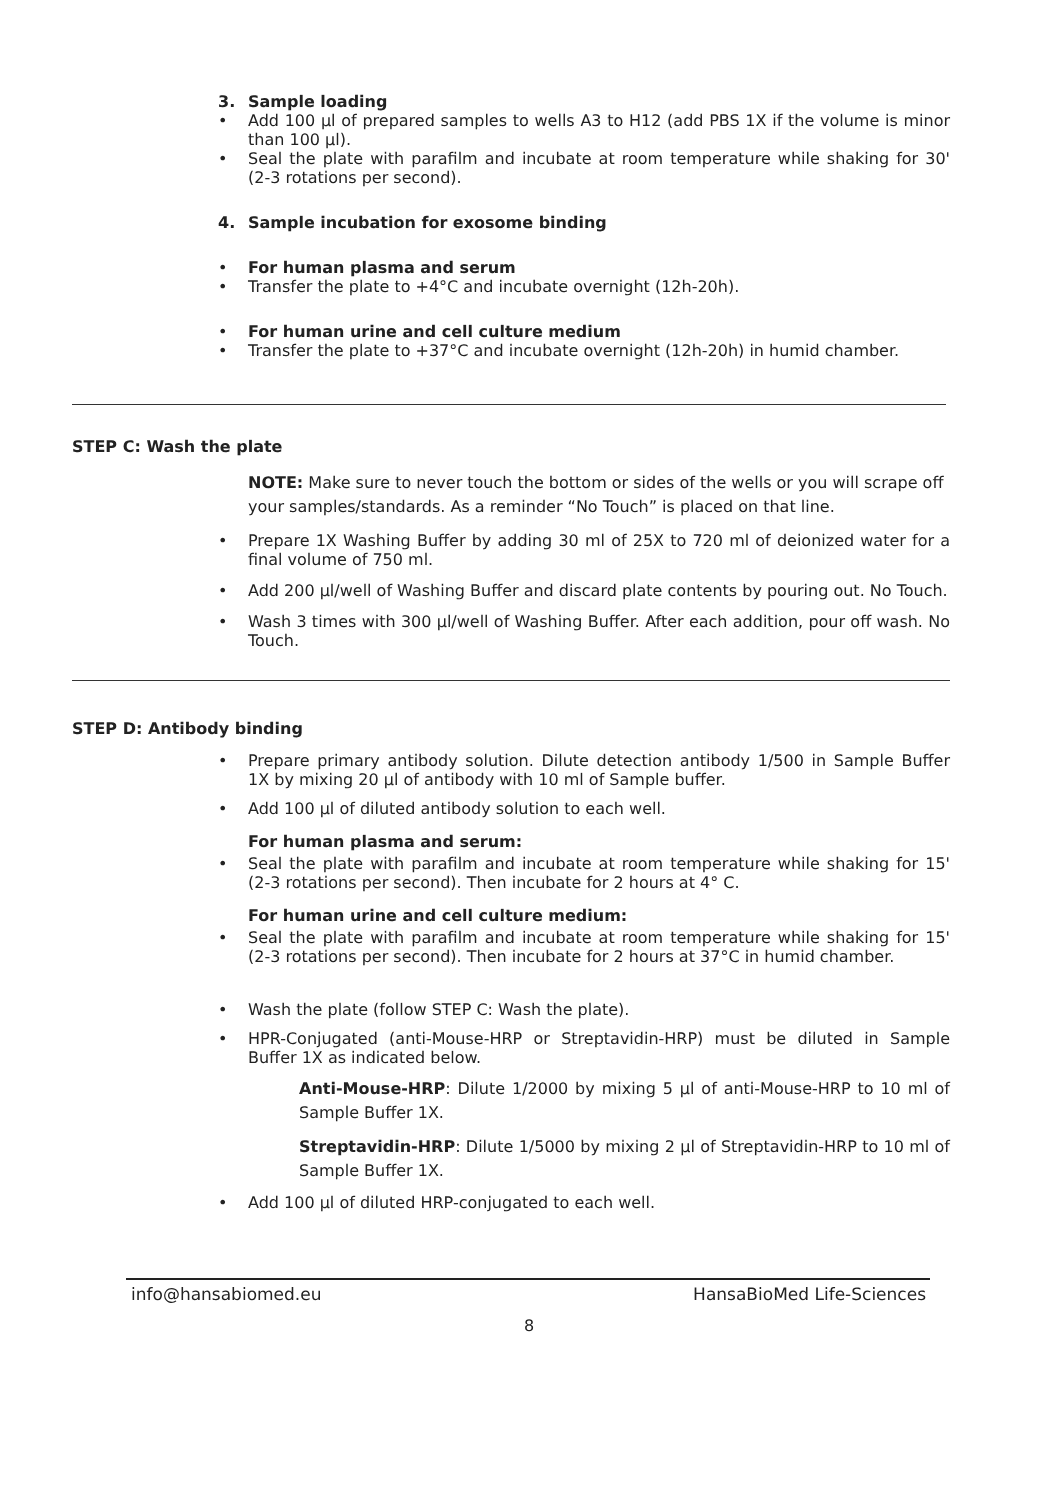3. Sample loading
• Add 100 µl of prepared samples to wells A3 to H12 (add PBS 1X if the volume is minor than 100 µl).
• Seal the plate with parafilm and incubate at room temperature while shaking for 30' (2-3 rotations per second).
4. Sample incubation for exosome binding
• For human plasma and serum
• Transfer the plate to +4°C and incubate overnight (12h-20h).
• For human urine and cell culture medium
• Transfer the plate to +37°C and incubate overnight (12h-20h) in humid chamber.
STEP C: Wash the plate
NOTE: Make sure to never touch the bottom or sides of the wells or you will scrape off your samples/standards. As a reminder “No Touch” is placed on that line.
• Prepare 1X Washing Buffer by adding 30 ml of 25X to 720 ml of deionized water for a final volume of 750 ml.
• Add 200 µl/well of Washing Buffer and discard plate contents by pouring out. No Touch.
• Wash 3 times with 300 µl/well of Washing Buffer. After each addition, pour off wash. No Touch.
STEP D: Antibody binding
• Prepare primary antibody solution. Dilute detection antibody 1/500 in Sample Buffer 1X by mixing 20 µl of antibody with 10 ml of Sample buffer.
• Add 100 µl of diluted antibody solution to each well.
For human plasma and serum:
• Seal the plate with parafilm and incubate at room temperature while shaking for 15' (2-3 rotations per second). Then incubate for 2 hours at 4° C.
For human urine and cell culture medium:
• Seal the plate with parafilm and incubate at room temperature while shaking for 15' (2-3 rotations per second). Then incubate for 2 hours at 37°C in humid chamber.
• Wash the plate (follow STEP C: Wash the plate).
• HPR-Conjugated (anti-Mouse-HRP or Streptavidin-HRP) must be diluted in Sample Buffer 1X as indicated below.
Anti-Mouse-HRP: Dilute 1/2000 by mixing 5 µl of anti-Mouse-HRP to 10 ml of Sample Buffer 1X.
Streptavidin-HRP: Dilute 1/5000 by mixing 2 µl of Streptavidin-HRP to 10 ml of Sample Buffer 1X.
• Add 100 µl of diluted HRP-conjugated to each well.
info@hansabiomed.eu HansaBioMed Life-Sciences
8